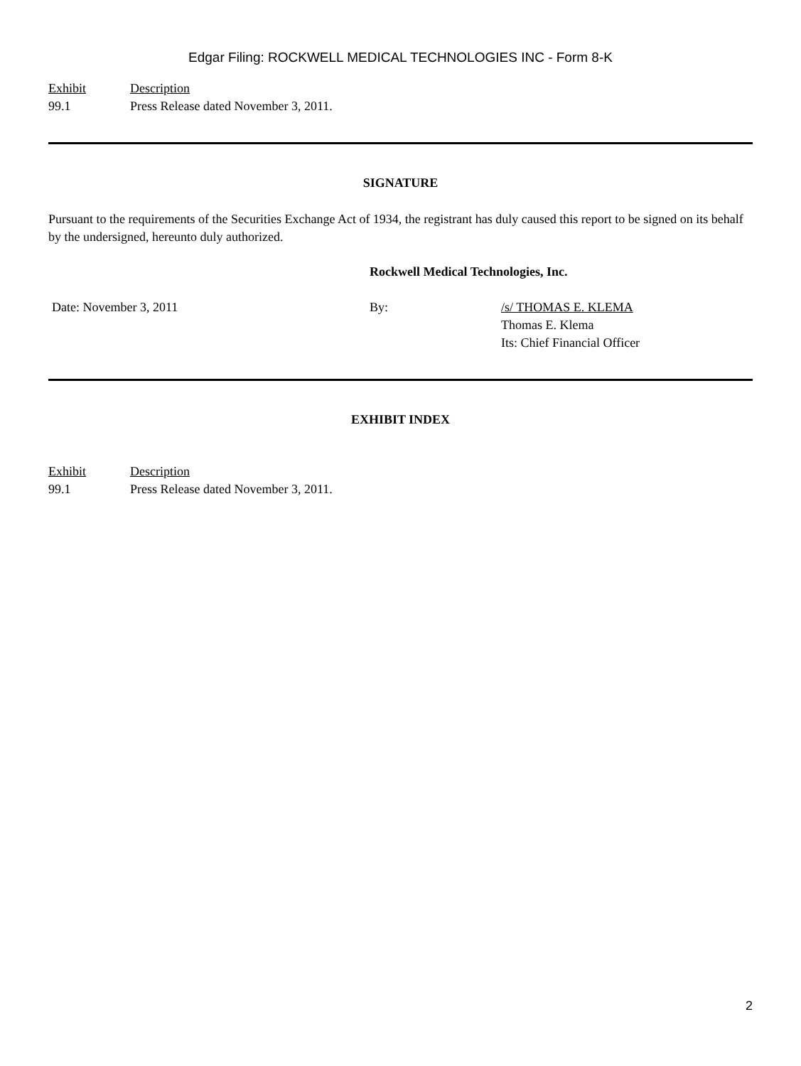Edgar Filing: ROCKWELL MEDICAL TECHNOLOGIES INC - Form 8-K
| Exhibit | Description |
| 99.1 | Press Release dated November 3, 2011. |
SIGNATURE
Pursuant to the requirements of the Securities Exchange Act of 1934, the registrant has duly caused this report to be signed on its behalf by the undersigned, hereunto duly authorized.
| | Rockwell Medical Technologies, Inc. | |
| Date: November 3, 2011 | By: | /s/ THOMAS E. KLEMA Thomas E. Klema Its: Chief Financial Officer |
EXHIBIT INDEX
| Exhibit | Description |
| 99.1 | Press Release dated November 3, 2011. |
2